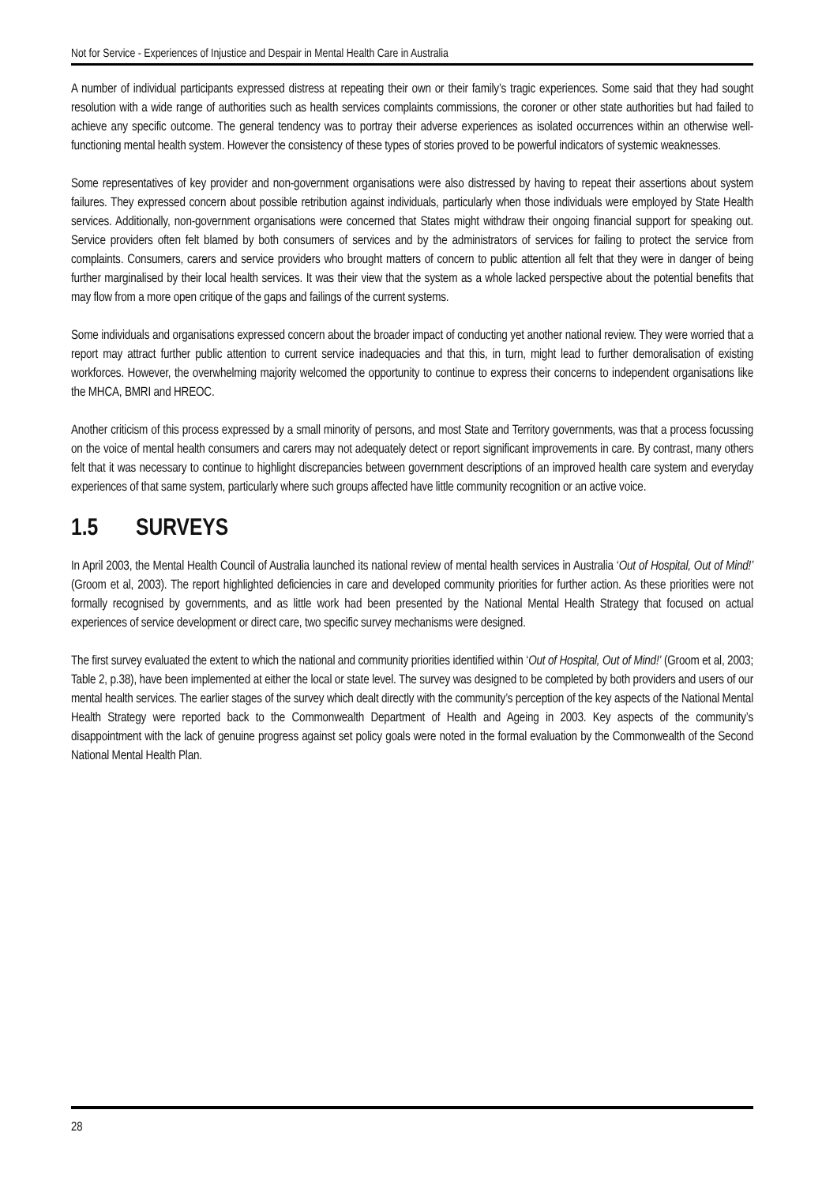Not for Service - Experiences of Injustice and Despair in Mental Health Care in Australia
A number of individual participants expressed distress at repeating their own or their family’s tragic experiences. Some said that they had sought resolution with a wide range of authorities such as health services complaints commissions, the coroner or other state authorities but had failed to achieve any specific outcome. The general tendency was to portray their adverse experiences as isolated occurrences within an otherwise well-functioning mental health system. However the consistency of these types of stories proved to be powerful indicators of systemic weaknesses.
Some representatives of key provider and non-government organisations were also distressed by having to repeat their assertions about system failures. They expressed concern about possible retribution against individuals, particularly when those individuals were employed by State Health services. Additionally, non-government organisations were concerned that States might withdraw their ongoing financial support for speaking out. Service providers often felt blamed by both consumers of services and by the administrators of services for failing to protect the service from complaints. Consumers, carers and service providers who brought matters of concern to public attention all felt that they were in danger of being further marginalised by their local health services. It was their view that the system as a whole lacked perspective about the potential benefits that may flow from a more open critique of the gaps and failings of the current systems.
Some individuals and organisations expressed concern about the broader impact of conducting yet another national review. They were worried that a report may attract further public attention to current service inadequacies and that this, in turn, might lead to further demoralisation of existing workforces. However, the overwhelming majority welcomed the opportunity to continue to express their concerns to independent organisations like the MHCA, BMRI and HREOC.
Another criticism of this process expressed by a small minority of persons, and most State and Territory governments, was that a process focussing on the voice of mental health consumers and carers may not adequately detect or report significant improvements in care. By contrast, many others felt that it was necessary to continue to highlight discrepancies between government descriptions of an improved health care system and everyday experiences of that same system, particularly where such groups affected have little community recognition or an active voice.
1.5 SURVEYS
In April 2003, the Mental Health Council of Australia launched its national review of mental health services in Australia ‘Out of Hospital, Out of Mind!’ (Groom et al, 2003). The report highlighted deficiencies in care and developed community priorities for further action. As these priorities were not formally recognised by governments, and as little work had been presented by the National Mental Health Strategy that focused on actual experiences of service development or direct care, two specific survey mechanisms were designed.
The first survey evaluated the extent to which the national and community priorities identified within ‘Out of Hospital, Out of Mind!’ (Groom et al, 2003; Table 2, p.38), have been implemented at either the local or state level. The survey was designed to be completed by both providers and users of our mental health services. The earlier stages of the survey which dealt directly with the community’s perception of the key aspects of the National Mental Health Strategy were reported back to the Commonwealth Department of Health and Ageing in 2003. Key aspects of the community’s disappointment with the lack of genuine progress against set policy goals were noted in the formal evaluation by the Commonwealth of the Second National Mental Health Plan.
28